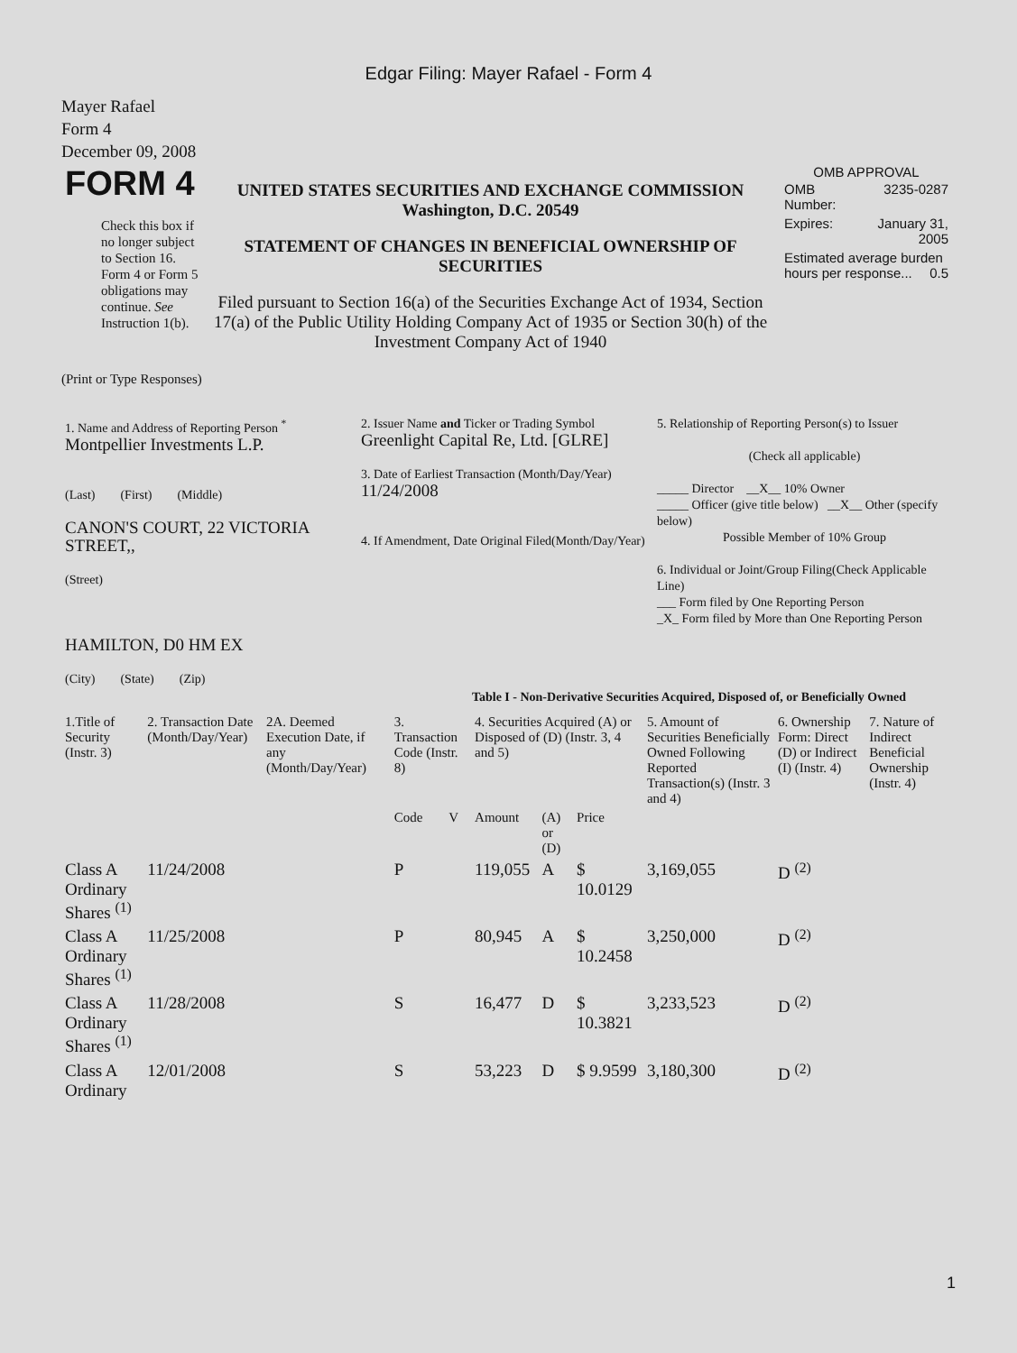Edgar Filing: Mayer Rafael - Form 4
Mayer Rafael
Form 4
December 09, 2008
| FORM 4 Check this box if no longer subject to Section 16. Form 4 or Form 5 obligations may continue. See Instruction 1(b). | UNITED STATES SECURITIES AND EXCHANGE COMMISSION Washington, D.C. 20549 STATEMENT OF CHANGES IN BENEFICIAL OWNERSHIP OF SECURITIES Filed pursuant to Section 16(a) of the Securities Exchange Act of 1934, Section 17(a) of the Public Utility Holding Company Act of 1935 or Section 30(h) of the Investment Company Act of 1940 | OMB APPROVAL / OMB Number: / 3235-0287 / / Expires: / January 31, 2005 / / Estimated average burden hours per response... 0.5 / / |
(Print or Type Responses)
| 1. Name and Address of Reporting Person <sup>*</sup> Montpellier Investments L.P. (Last) (First) (Middle) CANON'S COURT, 22 VICTORIA STREET,, (Street) HAMILTON, D0 HM EX (City) (State) (Zip) | 2. Issuer Name and Ticker or Trading Symbol Greenlight Capital Re, Ltd. [GLRE] 3. Date of Earliest Transaction (Month/Day/Year) 11/24/2008 4. If Amendment, Date Original Filed(Month/Day/Year) | 5. Relationship of Reporting Person(s) to Issuer (Check all applicable) _____ Director __X__ 10% Owner _____ Officer (give title below) __X__ Other (specify below) Possible Member of 10% Group 6. Individual or Joint/Group Filing(Check Applicable Line) ___ Form filed by One Reporting Person _X_ Form filed by More than One Reporting Person |
Table I - Non-Derivative Securities Acquired, Disposed of, or Beneficially Owned
| 1.Title of Security (Instr. 3) | 2. Transaction Date (Month/Day/Year) | 2A. Deemed Execution Date, if any (Month/Day/Year) | 3. Transaction Code (Instr. 8) | | 4. Securities Acquired (A) or Disposed of (D) (Instr. 3, 4 and 5) | | | 5. Amount of Securities Beneficially Owned Following Reported Transaction(s) (Instr. 3 and 4) | 6. Ownership Form: Direct (D) or Indirect (I) (Instr. 4) | 7. Nature of Indirect Beneficial Ownership (Instr. 4) |
| --- | --- | --- | --- | --- | --- | --- | --- | --- | --- | --- |
| | | | Code | V | Amount | (A) or (D) | Price | | | |
| Class A Ordinary Shares <sup>(1)</sup> | 11/24/2008 | | P | | 119,055 | A | $ 10.0129 | 3,169,055 | D <sup>(2)</sup> | |
| Class A Ordinary Shares <sup>(1)</sup> | 11/25/2008 | | P | | 80,945 | A | $ 10.2458 | 3,250,000 | D <sup>(2)</sup> | |
| Class A Ordinary Shares <sup>(1)</sup> | 11/28/2008 | | S | | 16,477 | D | $ 10.3821 | 3,233,523 | D <sup>(2)</sup> | |
| Class A Ordinary | 12/01/2008 | | S | | 53,223 | D | $ 9.9599 | 3,180,300 | D <sup>(2)</sup> | |
1